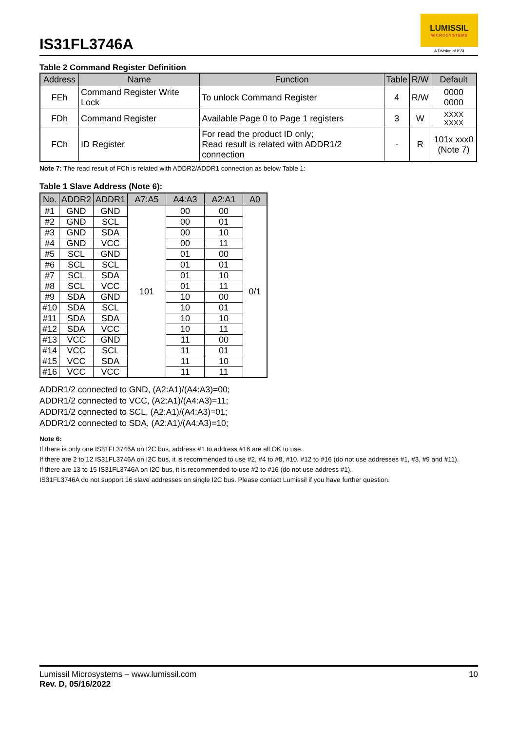IS31FL3746A
LUMISSIL
MICROSYSTEMS
A Division of ISSI
Table 2 Command Register Definition
| Address | Name | Function | Table | R/W | Default |
| --- | --- | --- | --- | --- | --- |
| FEh | Command Register Write Lock | To unlock Command Register | 4 | R/W | 0000 0000 |
| FDh | Command Register | Available Page 0 to Page 1 registers | 3 | W | XXXX XXXX |
| FCh | ID Register | For read the product ID only; Read result is related with ADDR1/2 connection | - | R | 101x xxx0 (Note 7) |
Note 7: The read result of FCh is related with ADDR2/ADDR1 connection as below Table 1:
Table 1 Slave Address (Note 6):
| No. | ADDR2 | ADDR1 | A7:A5 | A4:A3 | A2:A1 | A0 |
| --- | --- | --- | --- | --- | --- | --- |
| #1 | GND | GND | 101 | 00 | 00 | 0/1 |
| #2 | GND | SCL | | 00 | 01 | |
| #3 | GND | SDA | | 00 | 10 | |
| #4 | GND | VCC | | 00 | 11 | |
| #5 | SCL | GND | | 01 | 00 | |
| #6 | SCL | SCL | | 01 | 01 | |
| #7 | SCL | SDA | | 01 | 10 | |
| #8 | SCL | VCC | | 01 | 11 | |
| #9 | SDA | GND | | 10 | 00 | |
| #10 | SDA | SCL | | 10 | 01 | |
| #11 | SDA | SDA | | 10 | 10 | |
| #12 | SDA | VCC | | 10 | 11 | |
| #13 | VCC | GND | | 11 | 00 | |
| #14 | VCC | SCL | | 11 | 01 | |
| #15 | VCC | SDA | | 11 | 10 | |
| #16 | VCC | VCC | | 11 | 11 | |
ADDR1/2 connected to GND, (A2:A1)/(A4:A3)=00;
ADDR1/2 connected to VCC, (A2:A1)/(A4:A3)=11;
ADDR1/2 connected to SCL, (A2:A1)/(A4:A3)=01;
ADDR1/2 connected to SDA, (A2:A1)/(A4:A3)=10;
Note 6:
If there is only one IS31FL3746A on I2C bus, address #1 to address #16 are all OK to use.
If there are 2 to 12 IS31FL3746A on I2C bus, it is recommended to use #2, #4 to #8, #10, #12 to #16 (do not use addresses #1, #3, #9 and #11).
If there are 13 to 15 IS31FL3746A on I2C bus, it is recommended to use #2 to #16 (do not use address #1).
IS31FL3746A do not support 16 slave addresses on single I2C bus. Please contact Lumissil if you have further question.
Lumissil Microsystems – www.lumissil.com
Rev. D, 05/16/2022
10